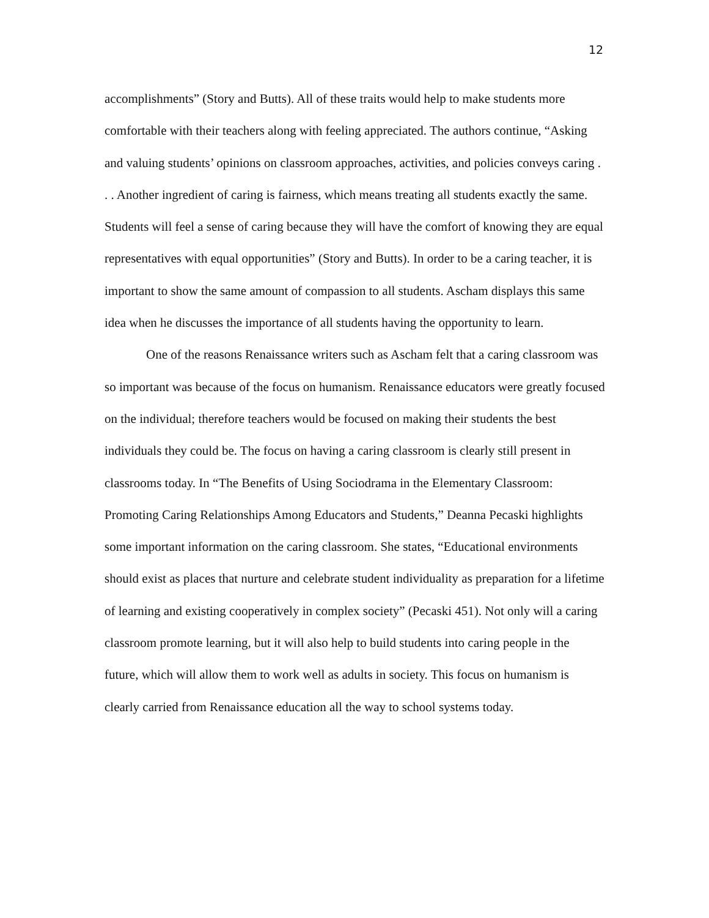12
accomplishments” (Story and Butts). All of these traits would help to make students more comfortable with their teachers along with feeling appreciated. The authors continue, “Asking and valuing students’ opinions on classroom approaches, activities, and policies conveys caring . . . Another ingredient of caring is fairness, which means treating all students exactly the same. Students will feel a sense of caring because they will have the comfort of knowing they are equal representatives with equal opportunities” (Story and Butts). In order to be a caring teacher, it is important to show the same amount of compassion to all students. Ascham displays this same idea when he discusses the importance of all students having the opportunity to learn.
One of the reasons Renaissance writers such as Ascham felt that a caring classroom was so important was because of the focus on humanism. Renaissance educators were greatly focused on the individual; therefore teachers would be focused on making their students the best individuals they could be. The focus on having a caring classroom is clearly still present in classrooms today. In “The Benefits of Using Sociodrama in the Elementary Classroom: Promoting Caring Relationships Among Educators and Students,” Deanna Pecaski highlights some important information on the caring classroom. She states, “Educational environments should exist as places that nurture and celebrate student individuality as preparation for a lifetime of learning and existing cooperatively in complex society” (Pecaski 451). Not only will a caring classroom promote learning, but it will also help to build students into caring people in the future, which will allow them to work well as adults in society. This focus on humanism is clearly carried from Renaissance education all the way to school systems today.